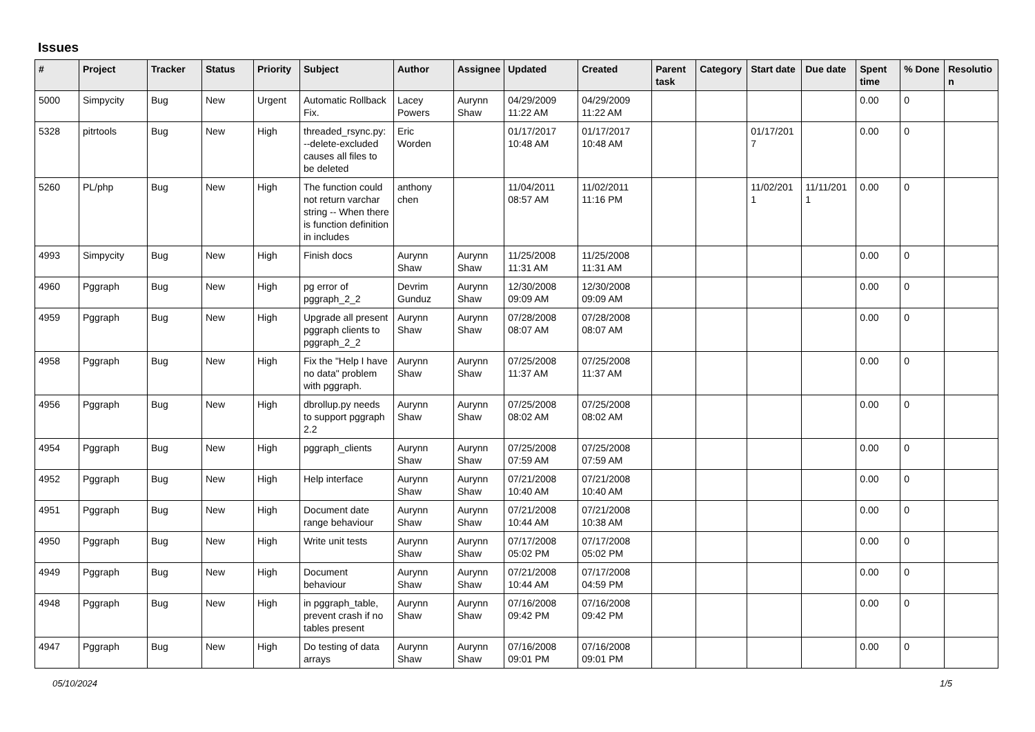Issues
| # | Project | Tracker | Status | Priority | Subject | Author | Assignee | Updated | Created | Parent task | Category | Start date | Due date | Spent time | % Done | Resolutio n |
| --- | --- | --- | --- | --- | --- | --- | --- | --- | --- | --- | --- | --- | --- | --- | --- | --- |
| 5000 | Simpycity | Bug | New | Urgent | Automatic Rollback Fix. | Lacey Powers | Aurynn Shaw | 04/29/2009 11:22 AM | 04/29/2009 11:22 AM | | | | | 0.00 | 0 | |
| 5328 | pitrtools | Bug | New | High | threaded_rsync.py: --delete-excluded causes all files to be deleted | Eric Worden | | 01/17/2017 10:48 AM | 01/17/2017 10:48 AM | | | 01/17/201 7 | | 0.00 | 0 | |
| 5260 | PL/php | Bug | New | High | The function could not return varchar string -- When there is function definition in includes | anthony chen | | 11/04/2011 08:57 AM | 11/02/2011 11:16 PM | | | 11/02/201 1 | 11/11/201 1 | 0.00 | 0 | |
| 4993 | Simpycity | Bug | New | High | Finish docs | Aurynn Shaw | Aurynn Shaw | 11/25/2008 11:31 AM | 11/25/2008 11:31 AM | | | | | 0.00 | 0 | |
| 4960 | Pggraph | Bug | New | High | pg error of pggraph_2_2 | Devrim Gunduz | Aurynn Shaw | 12/30/2008 09:09 AM | 12/30/2008 09:09 AM | | | | | 0.00 | 0 | |
| 4959 | Pggraph | Bug | New | High | Upgrade all present pggraph clients to pggraph_2_2 | Aurynn Shaw | Aurynn Shaw | 07/28/2008 08:07 AM | 07/28/2008 08:07 AM | | | | | 0.00 | 0 | |
| 4958 | Pggraph | Bug | New | High | Fix the "Help I have no data" problem with pggraph. | Aurynn Shaw | Aurynn Shaw | 07/25/2008 11:37 AM | 07/25/2008 11:37 AM | | | | | 0.00 | 0 | |
| 4956 | Pggraph | Bug | New | High | dbrollup.py needs to support pggraph 2.2 | Aurynn Shaw | Aurynn Shaw | 07/25/2008 08:02 AM | 07/25/2008 08:02 AM | | | | | 0.00 | 0 | |
| 4954 | Pggraph | Bug | New | High | pggraph_clients | Aurynn Shaw | Aurynn Shaw | 07/25/2008 07:59 AM | 07/25/2008 07:59 AM | | | | | 0.00 | 0 | |
| 4952 | Pggraph | Bug | New | High | Help interface | Aurynn Shaw | Aurynn Shaw | 07/21/2008 10:40 AM | 07/21/2008 10:40 AM | | | | | 0.00 | 0 | |
| 4951 | Pggraph | Bug | New | High | Document date range behaviour | Aurynn Shaw | Aurynn Shaw | 07/21/2008 10:44 AM | 07/21/2008 10:38 AM | | | | | 0.00 | 0 | |
| 4950 | Pggraph | Bug | New | High | Write unit tests | Aurynn Shaw | Aurynn Shaw | 07/17/2008 05:02 PM | 07/17/2008 05:02 PM | | | | | 0.00 | 0 | |
| 4949 | Pggraph | Bug | New | High | Document behaviour | Aurynn Shaw | Aurynn Shaw | 07/21/2008 10:44 AM | 07/17/2008 04:59 PM | | | | | 0.00 | 0 | |
| 4948 | Pggraph | Bug | New | High | in pggraph_table, prevent crash if no tables present | Aurynn Shaw | Aurynn Shaw | 07/16/2008 09:42 PM | 07/16/2008 09:42 PM | | | | | 0.00 | 0 | |
| 4947 | Pggraph | Bug | New | High | Do testing of data arrays | Aurynn Shaw | Aurynn Shaw | 07/16/2008 09:01 PM | 07/16/2008 09:01 PM | | | | | 0.00 | 0 | |
05/10/2024 1/5